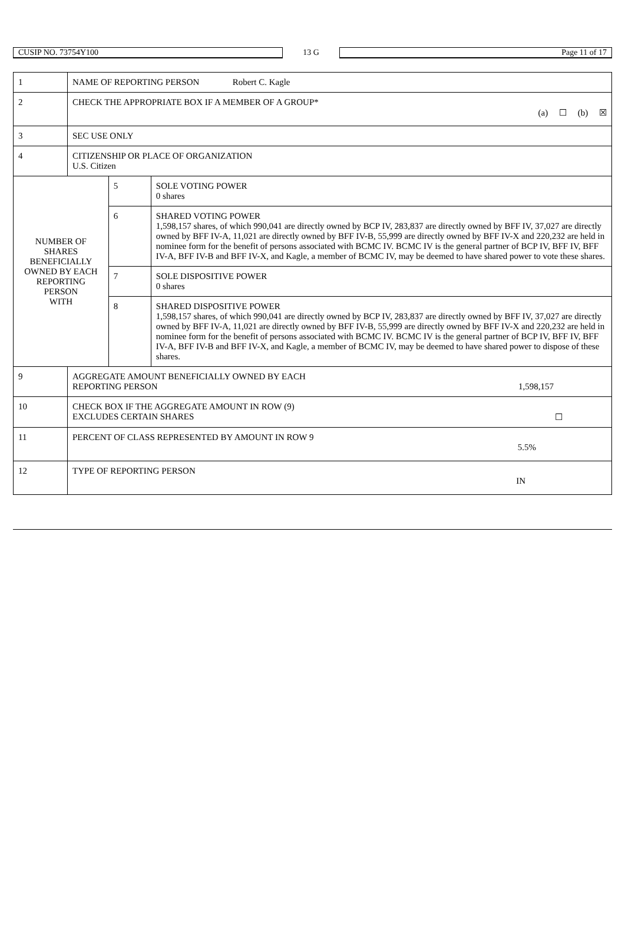| CUSIP NO. 73754Y100 | 13 G | Page 11 of 17 |
| 1 | NAME OF REPORTING PERSON Robert C. Kagle | | |
| 2 | CHECK THE APPROPRIATE BOX IF A MEMBER OF A GROUP* (a) ☐ (b) ☒ | | |
| 3 | SEC USE ONLY | | |
| 4 | CITIZENSHIP OR PLACE OF ORGANIZATION U.S. Citizen | | |
| NUMBER OF SHARES BENEFICIALLY OWNED BY EACH REPORTING PERSON WITH | | 5 | SOLE VOTING POWER 0 shares |
| | | 6 | SHARED VOTING POWER 1,598,157 shares, of which 990,041 are directly owned by BCP IV, 283,837 are directly owned by BFF IV, 37,027 are directly owned by BFF IV-A, 11,021 are directly owned by BFF IV-B, 55,999 are directly owned by BFF IV-X and 220,232 are held in nominee form for the benefit of persons associated with BCMC IV. BCMC IV is the general partner of BCP IV, BFF IV, BFF IV-A, BFF IV-B and BFF IV-X, and Kagle, a member of BCMC IV, may be deemed to have shared power to vote these shares. |
| | | 7 | SOLE DISPOSITIVE POWER 0 shares |
| | | 8 | SHARED DISPOSITIVE POWER 1,598,157 shares, of which 990,041 are directly owned by BCP IV, 283,837 are directly owned by BFF IV, 37,027 are directly owned by BFF IV-A, 11,021 are directly owned by BFF IV-B, 55,999 are directly owned by BFF IV-X and 220,232 are held in nominee form for the benefit of persons associated with BCMC IV. BCMC IV is the general partner of BCP IV, BFF IV, BFF IV-A, BFF IV-B and BFF IV-X, and Kagle, a member of BCMC IV, may be deemed to have shared power to dispose of these shares. |
| 9 | AGGREGATE AMOUNT BENEFICIALLY OWNED BY EACH REPORTING PERSON 1,598,157 | | |
| 10 | CHECK BOX IF THE AGGREGATE AMOUNT IN ROW (9) EXCLUDES CERTAIN SHARES ☐ | | |
| 11 | PERCENT OF CLASS REPRESENTED BY AMOUNT IN ROW 9 5.5% | | |
| 12 | TYPE OF REPORTING PERSON IN | | |